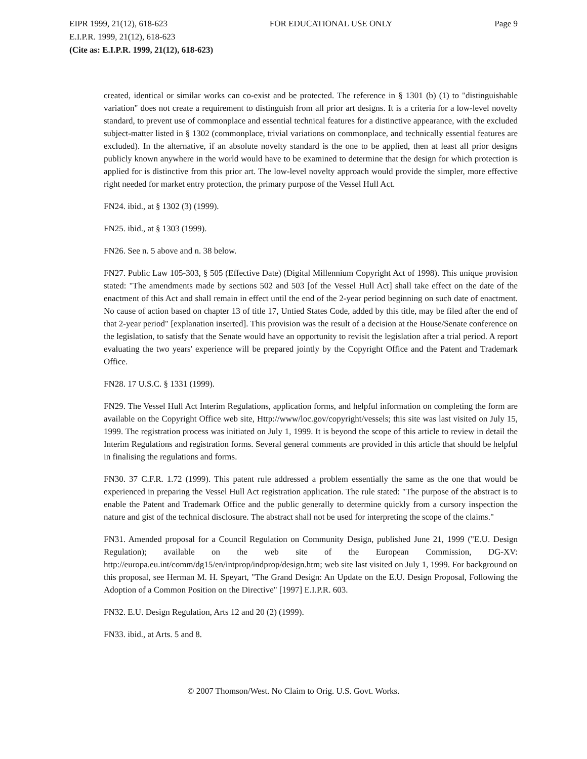EIPR 1999, 21(12), 618-623 FOR EDUCATIONAL USE ONLY Page 9
E.I.P.R. 1999, 21(12), 618-623
(Cite as: E.I.P.R. 1999, 21(12), 618-623)
created, identical or similar works can co-exist and be protected. The reference in § 1301 (b) (1) to "distinguishable variation" does not create a requirement to distinguish from all prior art designs. It is a criteria for a low-level novelty standard, to prevent use of commonplace and essential technical features for a distinctive appearance, with the excluded subject-matter listed in § 1302 (commonplace, trivial variations on commonplace, and technically essential features are excluded). In the alternative, if an absolute novelty standard is the one to be applied, then at least all prior designs publicly known anywhere in the world would have to be examined to determine that the design for which protection is applied for is distinctive from this prior art. The low-level novelty approach would provide the simpler, more effective right needed for market entry protection, the primary purpose of the Vessel Hull Act.
FN24. ibid., at § 1302 (3) (1999).
FN25. ibid., at § 1303 (1999).
FN26. See n. 5 above and n. 38 below.
FN27. Public Law 105-303, § 505 (Effective Date) (Digital Millennium Copyright Act of 1998). This unique provision stated: "The amendments made by sections 502 and 503 [of the Vessel Hull Act] shall take effect on the date of the enactment of this Act and shall remain in effect until the end of the 2-year period beginning on such date of enactment. No cause of action based on chapter 13 of title 17, Untied States Code, added by this title, may be filed after the end of that 2-year period" [explanation inserted]. This provision was the result of a decision at the House/Senate conference on the legislation, to satisfy that the Senate would have an opportunity to revisit the legislation after a trial period. A report evaluating the two years' experience will be prepared jointly by the Copyright Office and the Patent and Trademark Office.
FN28. 17 U.S.C. § 1331 (1999).
FN29. The Vessel Hull Act Interim Regulations, application forms, and helpful information on completing the form are available on the Copyright Office web site, Http://www/loc.gov/copyright/vessels; this site was last visited on July 15, 1999. The registration process was initiated on July 1, 1999. It is beyond the scope of this article to review in detail the Interim Regulations and registration forms. Several general comments are provided in this article that should be helpful in finalising the regulations and forms.
FN30. 37 C.F.R. 1.72 (1999). This patent rule addressed a problem essentially the same as the one that would be experienced in preparing the Vessel Hull Act registration application. The rule stated: "The purpose of the abstract is to enable the Patent and Trademark Office and the public generally to determine quickly from a cursory inspection the nature and gist of the technical disclosure. The abstract shall not be used for interpreting the scope of the claims."
FN31. Amended proposal for a Council Regulation on Community Design, published June 21, 1999 ("E.U. Design Regulation); available on the web site of the European Commission, DG-XV: http://europa.eu.int/comm/dg15/en/intprop/indprop/design.htm; web site last visited on July 1, 1999. For background on this proposal, see Herman M. H. Speyart, "The Grand Design: An Update on the E.U. Design Proposal, Following the Adoption of a Common Position on the Directive" [1997] E.I.P.R. 603.
FN32. E.U. Design Regulation, Arts 12 and 20 (2) (1999).
FN33. ibid., at Arts. 5 and 8.
© 2007 Thomson/West. No Claim to Orig. U.S. Govt. Works.